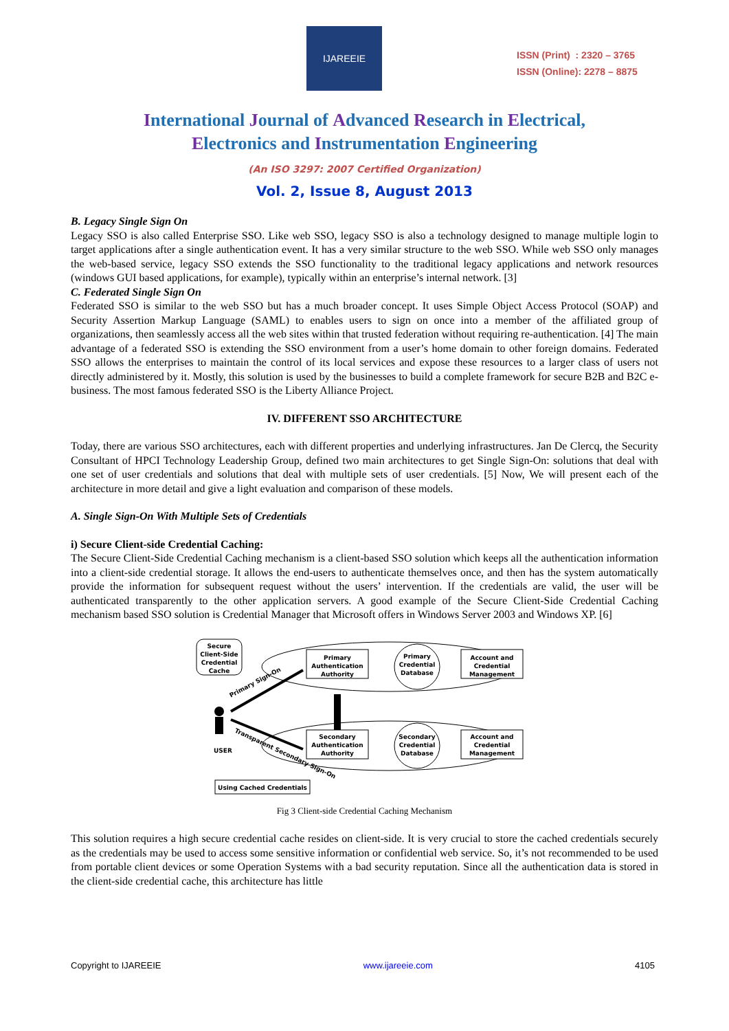IJAREEIE
ISSN (Print) : 2320 – 3765
ISSN (Online): 2278 – 8875
International Journal of Advanced Research in Electrical,
Electronics and Instrumentation Engineering
(An ISO 3297: 2007 Certified Organization)
Vol. 2, Issue 8, August 2013
B. Legacy Single Sign On
Legacy SSO is also called Enterprise SSO. Like web SSO, legacy SSO is also a technology designed to manage multiple login to target applications after a single authentication event. It has a very similar structure to the web SSO. While web SSO only manages the web-based service, legacy SSO extends the SSO functionality to the traditional legacy applications and network resources (windows GUI based applications, for example), typically within an enterprise’s internal network. [3]
C. Federated Single Sign On
Federated SSO is similar to the web SSO but has a much broader concept. It uses Simple Object Access Protocol (SOAP) and Security Assertion Markup Language (SAML) to enables users to sign on once into a member of the affiliated group of organizations, then seamlessly access all the web sites within that trusted federation without requiring re-authentication. [4] The main advantage of a federated SSO is extending the SSO environment from a user’s home domain to other foreign domains. Federated SSO allows the enterprises to maintain the control of its local services and expose these resources to a larger class of users not directly administered by it. Mostly, this solution is used by the businesses to build a complete framework for secure B2B and B2C e-business. The most famous federated SSO is the Liberty Alliance Project.
IV. DIFFERENT SSO ARCHITECTURE
Today, there are various SSO architectures, each with different properties and underlying infrastructures. Jan De Clercq, the Security Consultant of HPCI Technology Leadership Group, defined two main architectures to get Single Sign-On: solutions that deal with one set of user credentials and solutions that deal with multiple sets of user credentials. [5] Now, We will present each of the architecture in more detail and give a light evaluation and comparison of these models.
A. Single Sign-On With Multiple Sets of Credentials
i) Secure Client-side Credential Caching:
The Secure Client-Side Credential Caching mechanism is a client-based SSO solution which keeps all the authentication information into a client-side credential storage. It allows the end-users to authenticate themselves once, and then has the system automatically provide the information for subsequent request without the users’ intervention. If the credentials are valid, the user will be authenticated transparently to the other application servers. A good example of the Secure Client-Side Credential Caching mechanism based SSO solution is Credential Manager that Microsoft offers in Windows Server 2003 and Windows XP. [6]
Secure
Client-Side
Credential
Cache
Primary
Authentication
Authority
Account and
Credential
Management
Primary
Credential
Database
Secondary
Authentication
Authority
Secondary
Credential
Database
Account and
Credential
Management
USER
Primary Sign-On
Transparent Secondary Sign-On
Using Cached Credentials
Fig 3 Client-side Credential Caching Mechanism
This solution requires a high secure credential cache resides on client-side. It is very crucial to store the cached credentials securely as the credentials may be used to access some sensitive information or confidential web service. So, it’s not recommended to be used from portable client devices or some Operation Systems with a bad security reputation. Since all the authentication data is stored in the client-side credential cache, this architecture has little
Copyright to IJAREEIE www.ijareeie.com 4105